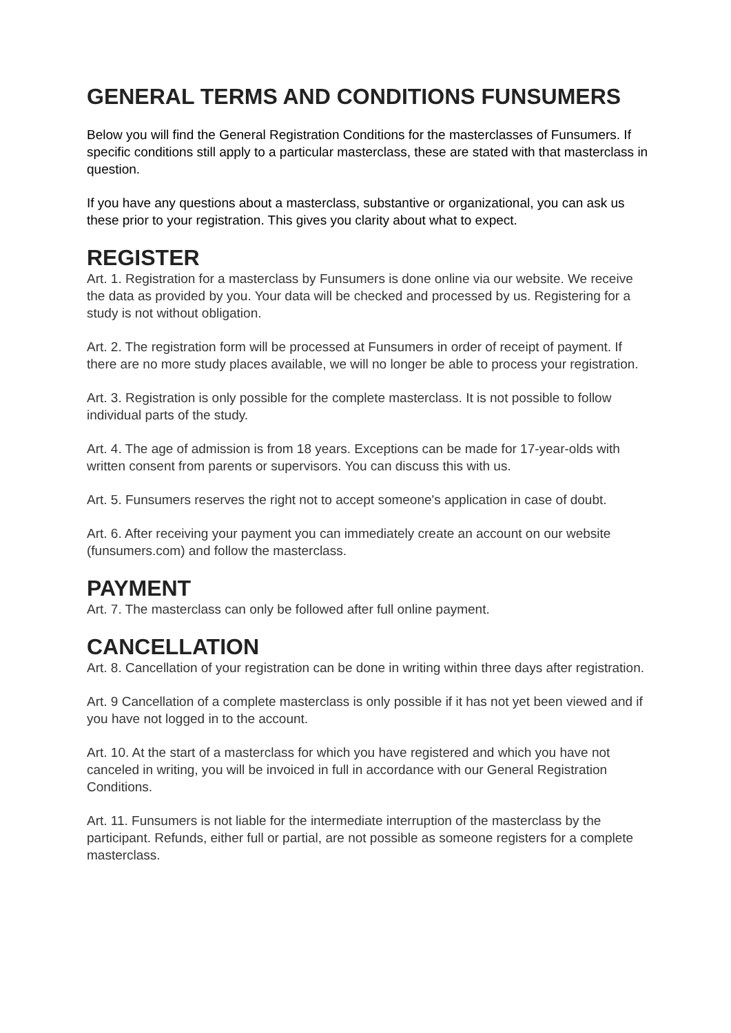GENERAL TERMS AND CONDITIONS FUNSUMERS
Below you will find the General Registration Conditions for the masterclasses of Funsumers. If specific conditions still apply to a particular masterclass, these are stated with that masterclass in question.
If you have any questions about a masterclass, substantive or organizational, you can ask us these prior to your registration. This gives you clarity about what to expect.
REGISTER
Art. 1. Registration for a masterclass by Funsumers is done online via our website. We receive the data as provided by you. Your data will be checked and processed by us. Registering for a study is not without obligation.
Art. 2. The registration form will be processed at Funsumers in order of receipt of payment. If there are no more study places available, we will no longer be able to process your registration.
Art. 3. Registration is only possible for the complete masterclass. It is not possible to follow individual parts of the study.
Art. 4. The age of admission is from 18 years. Exceptions can be made for 17-year-olds with written consent from parents or supervisors. You can discuss this with us.
Art. 5. Funsumers reserves the right not to accept someone's application in case of doubt.
Art. 6. After receiving your payment you can immediately create an account on our website (funsumers.com) and follow the masterclass.
PAYMENT
Art. 7. The masterclass can only be followed after full online payment.
CANCELLATION
Art. 8. Cancellation of your registration can be done in writing within three days after registration.
Art. 9 Cancellation of a complete masterclass is only possible if it has not yet been viewed and if you have not logged in to the account.
Art. 10. At the start of a masterclass for which you have registered and which you have not canceled in writing, you will be invoiced in full in accordance with our General Registration Conditions.
Art. 11. Funsumers is not liable for the intermediate interruption of the masterclass by the participant. Refunds, either full or partial, are not possible as someone registers for a complete masterclass.